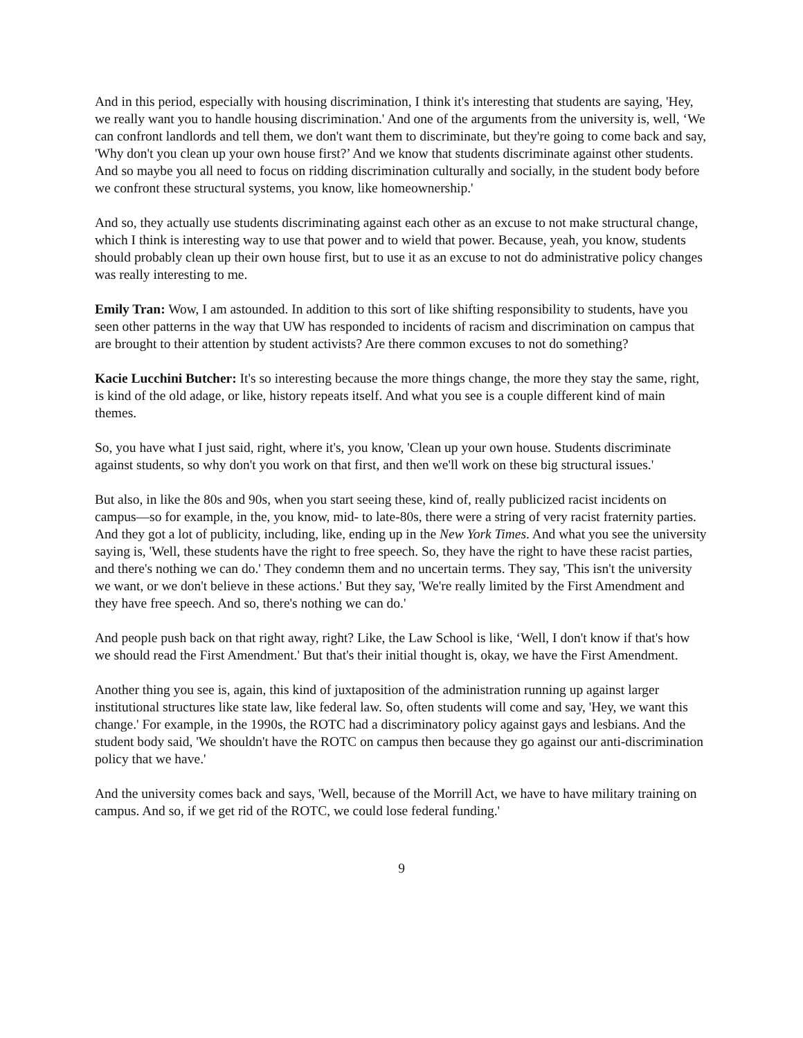And in this period, especially with housing discrimination, I think it's interesting that students are saying, 'Hey, we really want you to handle housing discrimination.' And one of the arguments from the university is, well, ‘We can confront landlords and tell them, we don't want them to discriminate, but they're going to come back and say, 'Why don't you clean up your own house first?’ And we know that students discriminate against other students. And so maybe you all need to focus on ridding discrimination culturally and socially, in the student body before we confront these structural systems, you know, like homeownership.'
And so, they actually use students discriminating against each other as an excuse to not make structural change, which I think is interesting way to use that power and to wield that power. Because, yeah, you know, students should probably clean up their own house first, but to use it as an excuse to not do administrative policy changes was really interesting to me.
Emily Tran: Wow, I am astounded. In addition to this sort of like shifting responsibility to students, have you seen other patterns in the way that UW has responded to incidents of racism and discrimination on campus that are brought to their attention by student activists? Are there common excuses to not do something?
Kacie Lucchini Butcher: It's so interesting because the more things change, the more they stay the same, right, is kind of the old adage, or like, history repeats itself. And what you see is a couple different kind of main themes.
So, you have what I just said, right, where it's, you know, 'Clean up your own house. Students discriminate against students, so why don't you work on that first, and then we'll work on these big structural issues.'
But also, in like the 80s and 90s, when you start seeing these, kind of, really publicized racist incidents on campus—so for example, in the, you know, mid- to late-80s, there were a string of very racist fraternity parties. And they got a lot of publicity, including, like, ending up in the New York Times. And what you see the university saying is, 'Well, these students have the right to free speech. So, they have the right to have these racist parties, and there's nothing we can do.' They condemn them and no uncertain terms. They say, 'This isn't the university we want, or we don't believe in these actions.' But they say, 'We're really limited by the First Amendment and they have free speech. And so, there's nothing we can do.'
And people push back on that right away, right? Like, the Law School is like, ‘Well, I don't know if that's how we should read the First Amendment.' But that's their initial thought is, okay, we have the First Amendment.
Another thing you see is, again, this kind of juxtaposition of the administration running up against larger institutional structures like state law, like federal law. So, often students will come and say, 'Hey, we want this change.' For example, in the 1990s, the ROTC had a discriminatory policy against gays and lesbians. And the student body said, 'We shouldn't have the ROTC on campus then because they go against our anti-discrimination policy that we have.'
And the university comes back and says, 'Well, because of the Morrill Act, we have to have military training on campus. And so, if we get rid of the ROTC, we could lose federal funding.'
9